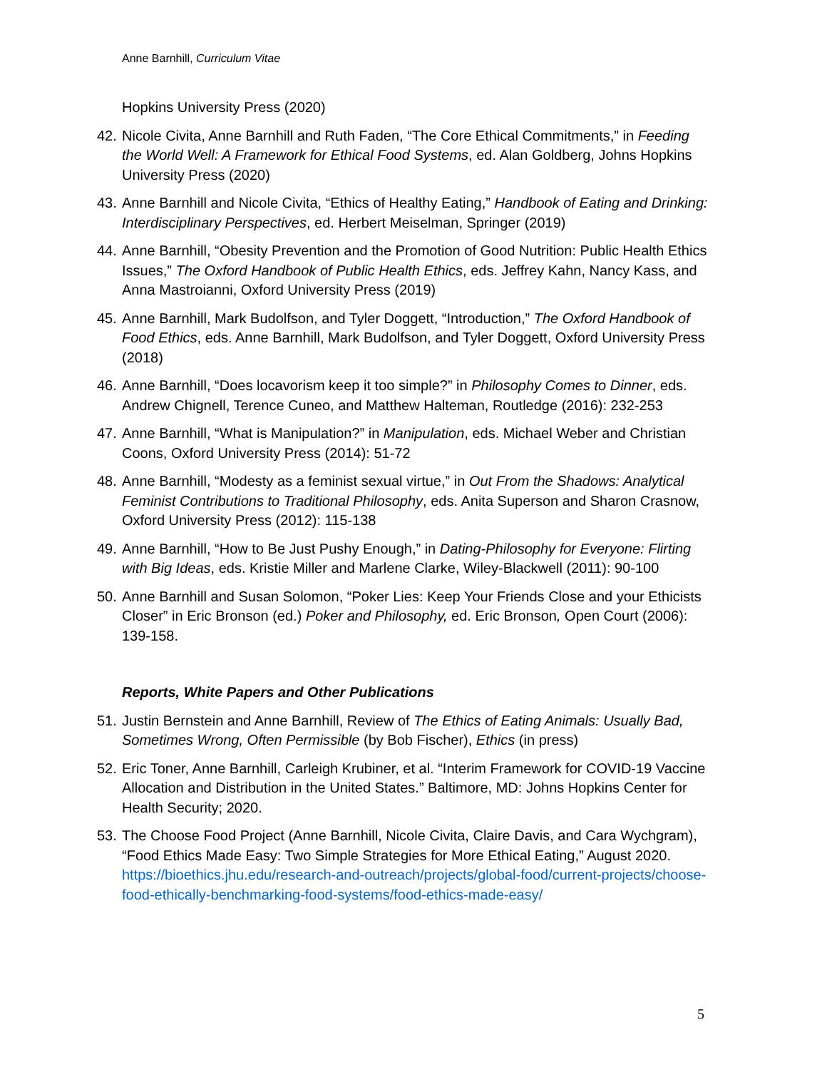Anne Barnhill, Curriculum Vitae
Hopkins University Press (2020)
42. Nicole Civita, Anne Barnhill and Ruth Faden, “The Core Ethical Commitments,” in Feeding the World Well: A Framework for Ethical Food Systems, ed. Alan Goldberg, Johns Hopkins University Press (2020)
43. Anne Barnhill and Nicole Civita, “Ethics of Healthy Eating,” Handbook of Eating and Drinking: Interdisciplinary Perspectives, ed. Herbert Meiselman, Springer (2019)
44. Anne Barnhill, “Obesity Prevention and the Promotion of Good Nutrition: Public Health Ethics Issues,” The Oxford Handbook of Public Health Ethics, eds. Jeffrey Kahn, Nancy Kass, and Anna Mastroianni, Oxford University Press (2019)
45. Anne Barnhill, Mark Budolfson, and Tyler Doggett, “Introduction,” The Oxford Handbook of Food Ethics, eds. Anne Barnhill, Mark Budolfson, and Tyler Doggett, Oxford University Press (2018)
46. Anne Barnhill, “Does locavorism keep it too simple?” in Philosophy Comes to Dinner, eds. Andrew Chignell, Terence Cuneo, and Matthew Halteman, Routledge (2016): 232-253
47. Anne Barnhill, “What is Manipulation?” in Manipulation, eds. Michael Weber and Christian Coons, Oxford University Press (2014): 51-72
48. Anne Barnhill, “Modesty as a feminist sexual virtue,” in Out From the Shadows: Analytical Feminist Contributions to Traditional Philosophy, eds. Anita Superson and Sharon Crasnow, Oxford University Press (2012): 115-138
49. Anne Barnhill, “How to Be Just Pushy Enough,” in Dating-Philosophy for Everyone: Flirting with Big Ideas, eds. Kristie Miller and Marlene Clarke, Wiley-Blackwell (2011): 90-100
50. Anne Barnhill and Susan Solomon, “Poker Lies: Keep Your Friends Close and your Ethicists Closer” in Eric Bronson (ed.) Poker and Philosophy, ed. Eric Bronson, Open Court (2006): 139-158.
Reports, White Papers and Other Publications
51. Justin Bernstein and Anne Barnhill, Review of The Ethics of Eating Animals: Usually Bad, Sometimes Wrong, Often Permissible (by Bob Fischer), Ethics (in press)
52. Eric Toner, Anne Barnhill, Carleigh Krubiner, et al. “Interim Framework for COVID-19 Vaccine Allocation and Distribution in the United States.” Baltimore, MD: Johns Hopkins Center for Health Security; 2020.
53. The Choose Food Project (Anne Barnhill, Nicole Civita, Claire Davis, and Cara Wychgram), “Food Ethics Made Easy: Two Simple Strategies for More Ethical Eating,” August 2020. https://bioethics.jhu.edu/research-and-outreach/projects/global-food/current-projects/choose-food-ethically-benchmarking-food-systems/food-ethics-made-easy/
5